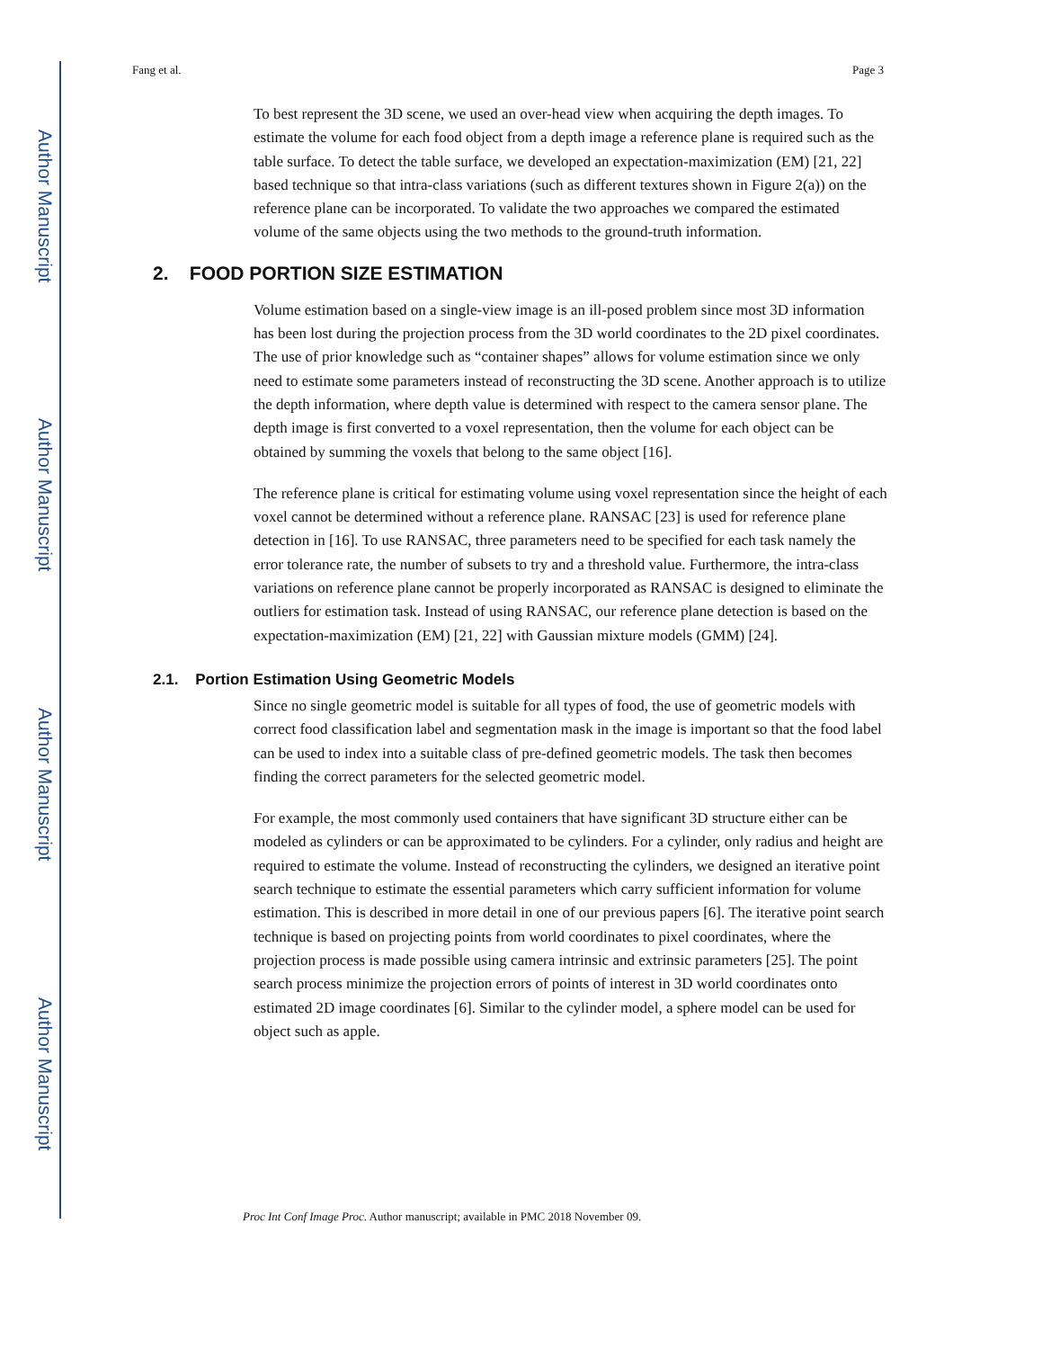Author Manuscript
Author Manuscript
Author Manuscript
Author Manuscript
Fang et al. Page 3
To best represent the 3D scene, we used an over-head view when acquiring the depth images. To estimate the volume for each food object from a depth image a reference plane is required such as the table surface. To detect the table surface, we developed an expectation-maximization (EM) [21, 22] based technique so that intra-class variations (such as different textures shown in Figure 2(a)) on the reference plane can be incorporated. To validate the two approaches we compared the estimated volume of the same objects using the two methods to the ground-truth information.
2. FOOD PORTION SIZE ESTIMATION
Volume estimation based on a single-view image is an ill-posed problem since most 3D information has been lost during the projection process from the 3D world coordinates to the 2D pixel coordinates. The use of prior knowledge such as “container shapes” allows for volume estimation since we only need to estimate some parameters instead of reconstructing the 3D scene. Another approach is to utilize the depth information, where depth value is determined with respect to the camera sensor plane. The depth image is first converted to a voxel representation, then the volume for each object can be obtained by summing the voxels that belong to the same object [16].
The reference plane is critical for estimating volume using voxel representation since the height of each voxel cannot be determined without a reference plane. RANSAC [23] is used for reference plane detection in [16]. To use RANSAC, three parameters need to be specified for each task namely the error tolerance rate, the number of subsets to try and a threshold value. Furthermore, the intra-class variations on reference plane cannot be properly incorporated as RANSAC is designed to eliminate the outliers for estimation task. Instead of using RANSAC, our reference plane detection is based on the expectation-maximization (EM) [21, 22] with Gaussian mixture models (GMM) [24].
2.1. Portion Estimation Using Geometric Models
Since no single geometric model is suitable for all types of food, the use of geometric models with correct food classification label and segmentation mask in the image is important so that the food label can be used to index into a suitable class of pre-defined geometric models. The task then becomes finding the correct parameters for the selected geometric model.
For example, the most commonly used containers that have significant 3D structure either can be modeled as cylinders or can be approximated to be cylinders. For a cylinder, only radius and height are required to estimate the volume. Instead of reconstructing the cylinders, we designed an iterative point search technique to estimate the essential parameters which carry sufficient information for volume estimation. This is described in more detail in one of our previous papers [6]. The iterative point search technique is based on projecting points from world coordinates to pixel coordinates, where the projection process is made possible using camera intrinsic and extrinsic parameters [25]. The point search process minimize the projection errors of points of interest in 3D world coordinates onto estimated 2D image coordinates [6]. Similar to the cylinder model, a sphere model can be used for object such as apple.
Proc Int Conf Image Proc. Author manuscript; available in PMC 2018 November 09.